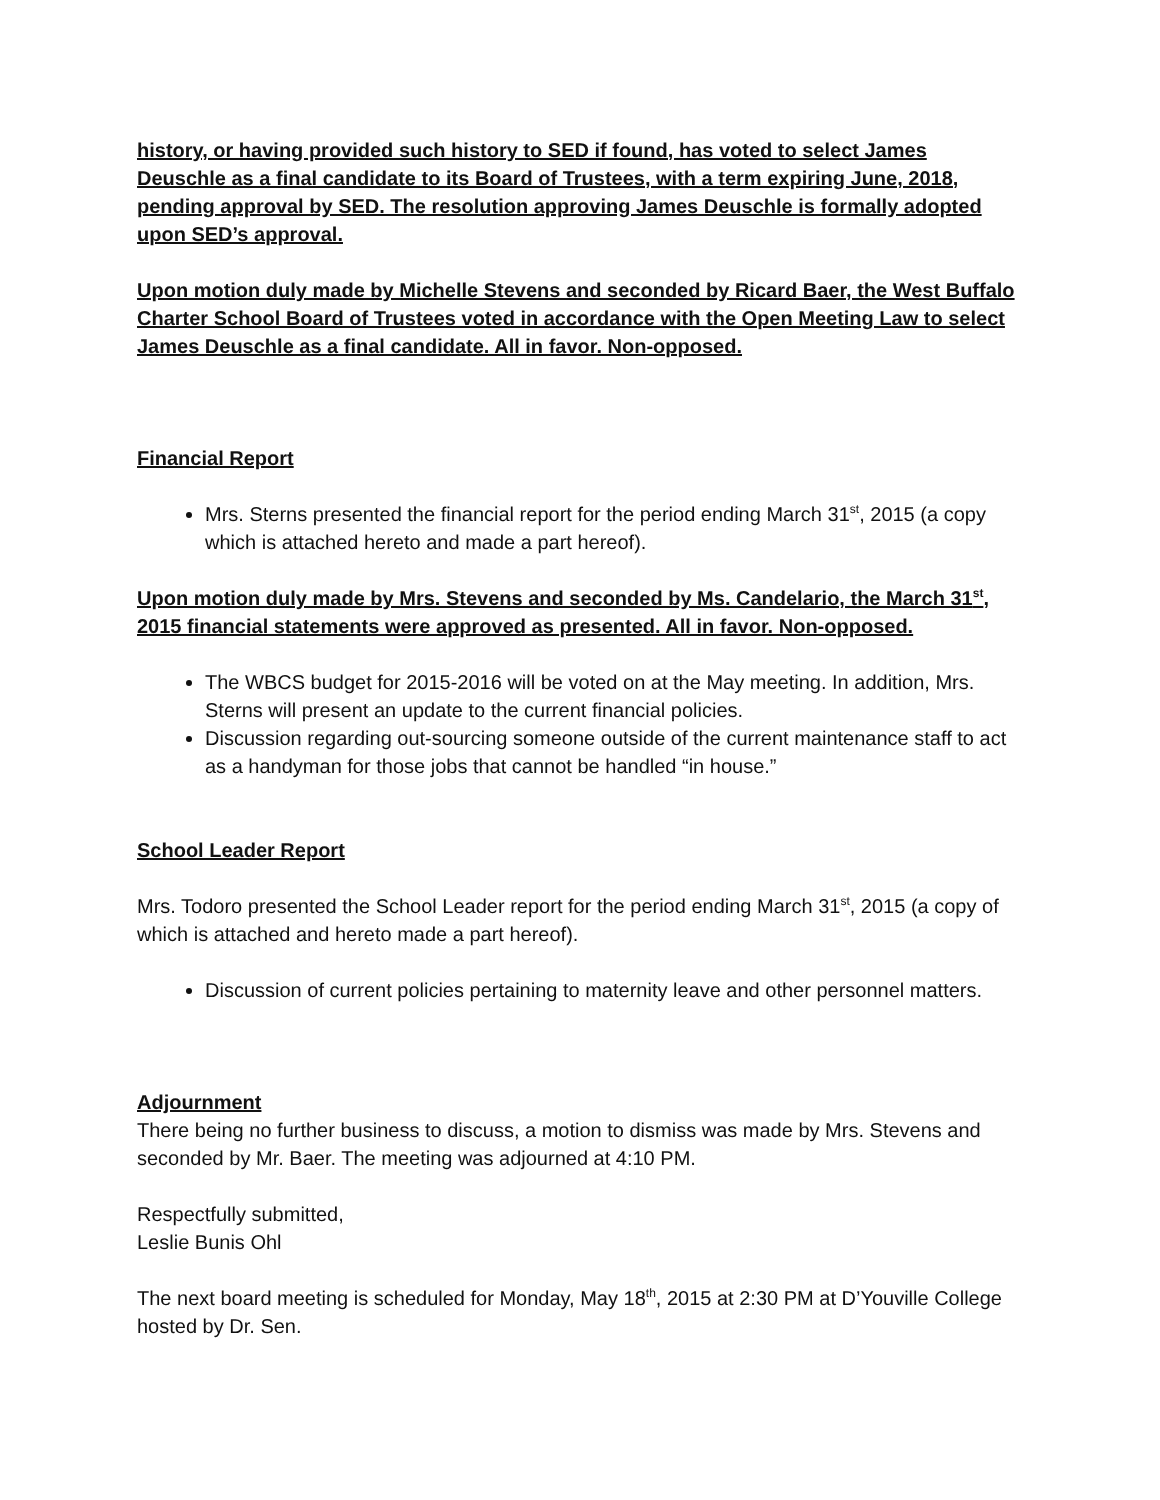history, or having provided such history to SED if found, has voted to select James Deuschle as a final candidate to its Board of Trustees, with a term expiring June, 2018, pending approval by SED. The resolution approving James Deuschle is formally adopted upon SED’s approval.
Upon motion duly made by Michelle Stevens and seconded by Ricard Baer, the West Buffalo Charter School Board of Trustees voted in accordance with the Open Meeting Law to select James Deuschle as a final candidate. All in favor. Non-opposed.
Financial Report
Mrs. Sterns presented the financial report for the period ending March 31<sup>st</sup>, 2015 (a copy which is attached hereto and made a part hereof).
Upon motion duly made by Mrs. Stevens and seconded by Ms. Candelario, the March 31<sup>st</sup>, 2015 financial statements were approved as presented. All in favor. Non-opposed.
The WBCS budget for 2015-2016 will be voted on at the May meeting. In addition, Mrs. Sterns will present an update to the current financial policies.
Discussion regarding out-sourcing someone outside of the current maintenance staff to act as a handyman for those jobs that cannot be handled “in house.”
School Leader Report
Mrs. Todoro presented the School Leader report for the period ending March 31<sup>st</sup>, 2015 (a copy of which is attached and hereto made a part hereof).
Discussion of current policies pertaining to maternity leave and other personnel matters.
Adjournment
There being no further business to discuss, a motion to dismiss was made by Mrs. Stevens and seconded by Mr. Baer. The meeting was adjourned at 4:10 PM.
Respectfully submitted,
Leslie Bunis Ohl
The next board meeting is scheduled for Monday, May 18<sup>th</sup>, 2015 at 2:30 PM at D’Youville College hosted by Dr. Sen.